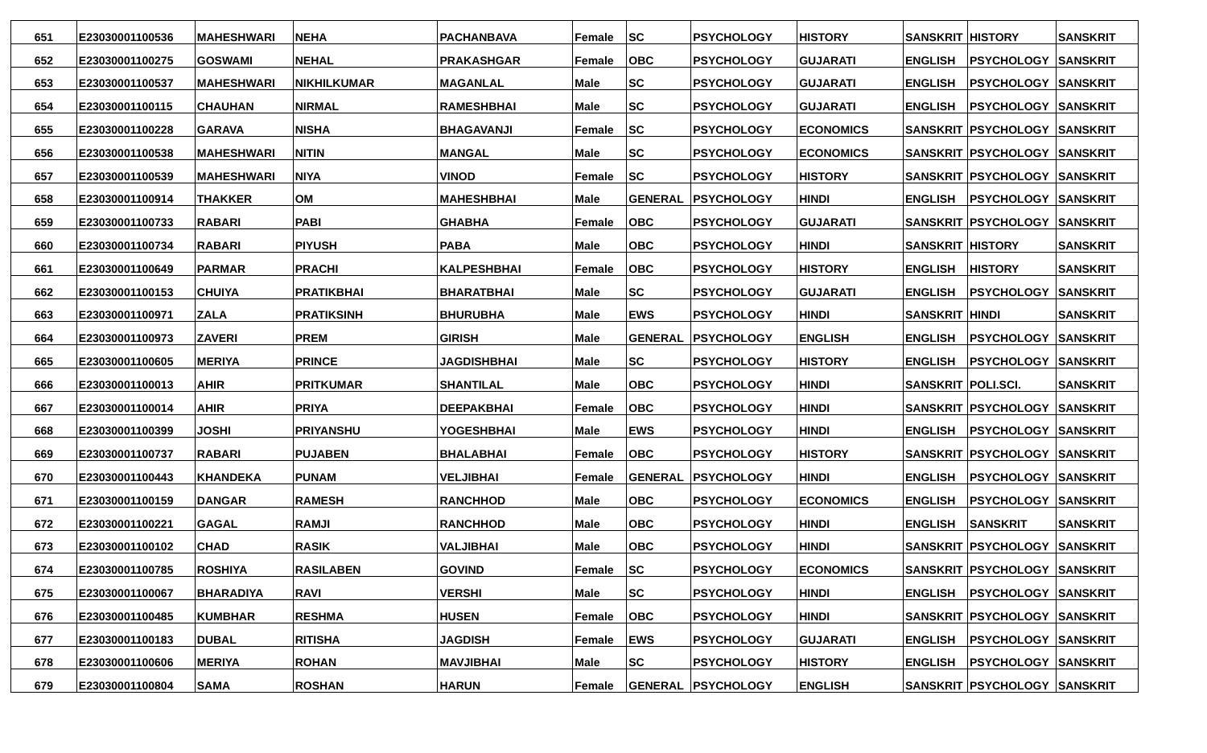| 651 | E23030001100536 | MAHESHWARI | NEHA | PACHANBAVA | Female | SC | PSYCHOLOGY | HISTORY | SANSKRIT | HISTORY | SANSKRIT |
| 652 | E23030001100275 | GOSWAMI | NEHAL | PRAKASHGAR | Female | OBC | PSYCHOLOGY | GUJARATI | ENGLISH | PSYCHOLOGY | SANSKRIT |
| 653 | E23030001100537 | MAHESHWARI | NIKHILKUMAR | MAGANLAL | Male | SC | PSYCHOLOGY | GUJARATI | ENGLISH | PSYCHOLOGY | SANSKRIT |
| 654 | E23030001100115 | CHAUHAN | NIRMAL | RAMESHBHAI | Male | SC | PSYCHOLOGY | GUJARATI | ENGLISH | PSYCHOLOGY | SANSKRIT |
| 655 | E23030001100228 | GARAVA | NISHA | BHAGAVANJI | Female | SC | PSYCHOLOGY | ECONOMICS | SANSKRIT | PSYCHOLOGY | SANSKRIT |
| 656 | E23030001100538 | MAHESHWARI | NITIN | MANGAL | Male | SC | PSYCHOLOGY | ECONOMICS | SANSKRIT | PSYCHOLOGY | SANSKRIT |
| 657 | E23030001100539 | MAHESHWARI | NIYA | VINOD | Female | SC | PSYCHOLOGY | HISTORY | SANSKRIT | PSYCHOLOGY | SANSKRIT |
| 658 | E23030001100914 | THAKKER | OM | MAHESHBHAI | Male | GENERAL | PSYCHOLOGY | HINDI | ENGLISH | PSYCHOLOGY | SANSKRIT |
| 659 | E23030001100733 | RABARI | PABI | GHABHA | Female | OBC | PSYCHOLOGY | GUJARATI | SANSKRIT | PSYCHOLOGY | SANSKRIT |
| 660 | E23030001100734 | RABARI | PIYUSH | PABA | Male | OBC | PSYCHOLOGY | HINDI | SANSKRIT | HISTORY | SANSKRIT |
| 661 | E23030001100649 | PARMAR | PRACHI | KALPESHBHAI | Female | OBC | PSYCHOLOGY | HISTORY | ENGLISH | HISTORY | SANSKRIT |
| 662 | E23030001100153 | CHUIYA | PRATIKBHAI | BHARATBHAI | Male | SC | PSYCHOLOGY | GUJARATI | ENGLISH | PSYCHOLOGY | SANSKRIT |
| 663 | E23030001100971 | ZALA | PRATIKSINH | BHURUBHA | Male | EWS | PSYCHOLOGY | HINDI | SANSKRIT | HINDI | SANSKRIT |
| 664 | E23030001100973 | ZAVERI | PREM | GIRISH | Male | GENERAL | PSYCHOLOGY | ENGLISH | ENGLISH | PSYCHOLOGY | SANSKRIT |
| 665 | E23030001100605 | MERIYA | PRINCE | JAGDISHBHAI | Male | SC | PSYCHOLOGY | HISTORY | ENGLISH | PSYCHOLOGY | SANSKRIT |
| 666 | E23030001100013 | AHIR | PRITKUMAR | SHANTILAL | Male | OBC | PSYCHOLOGY | HINDI | SANSKRIT | POLI.SCI. | SANSKRIT |
| 667 | E23030001100014 | AHIR | PRIYA | DEEPAKBHAI | Female | OBC | PSYCHOLOGY | HINDI | SANSKRIT | PSYCHOLOGY | SANSKRIT |
| 668 | E23030001100399 | JOSHI | PRIYANSHU | YOGESHBHAI | Male | EWS | PSYCHOLOGY | HINDI | ENGLISH | PSYCHOLOGY | SANSKRIT |
| 669 | E23030001100737 | RABARI | PUJABEN | BHALABHAI | Female | OBC | PSYCHOLOGY | HISTORY | SANSKRIT | PSYCHOLOGY | SANSKRIT |
| 670 | E23030001100443 | KHANDEKA | PUNAM | VELJIBHAI | Female | GENERAL | PSYCHOLOGY | HINDI | ENGLISH | PSYCHOLOGY | SANSKRIT |
| 671 | E23030001100159 | DANGAR | RAMESH | RANCHHOD | Male | OBC | PSYCHOLOGY | ECONOMICS | ENGLISH | PSYCHOLOGY | SANSKRIT |
| 672 | E23030001100221 | GAGAL | RAMJI | RANCHHOD | Male | OBC | PSYCHOLOGY | HINDI | ENGLISH | SANSKRIT | SANSKRIT |
| 673 | E23030001100102 | CHAD | RASIK | VALJIBHAI | Male | OBC | PSYCHOLOGY | HINDI | SANSKRIT | PSYCHOLOGY | SANSKRIT |
| 674 | E23030001100785 | ROSHIYA | RASILABEN | GOVIND | Female | SC | PSYCHOLOGY | ECONOMICS | SANSKRIT | PSYCHOLOGY | SANSKRIT |
| 675 | E23030001100067 | BHARADIYA | RAVI | VERSHI | Male | SC | PSYCHOLOGY | HINDI | ENGLISH | PSYCHOLOGY | SANSKRIT |
| 676 | E23030001100485 | KUMBHAR | RESHMA | HUSEN | Female | OBC | PSYCHOLOGY | HINDI | SANSKRIT | PSYCHOLOGY | SANSKRIT |
| 677 | E23030001100183 | DUBAL | RITISHA | JAGDISH | Female | EWS | PSYCHOLOGY | GUJARATI | ENGLISH | PSYCHOLOGY | SANSKRIT |
| 678 | E23030001100606 | MERIYA | ROHAN | MAVJIBHAI | Male | SC | PSYCHOLOGY | HISTORY | ENGLISH | PSYCHOLOGY | SANSKRIT |
| 679 | E23030001100804 | SAMA | ROSHAN | HARUN | Female | GENERAL | PSYCHOLOGY | ENGLISH | SANSKRIT | PSYCHOLOGY | SANSKRIT |